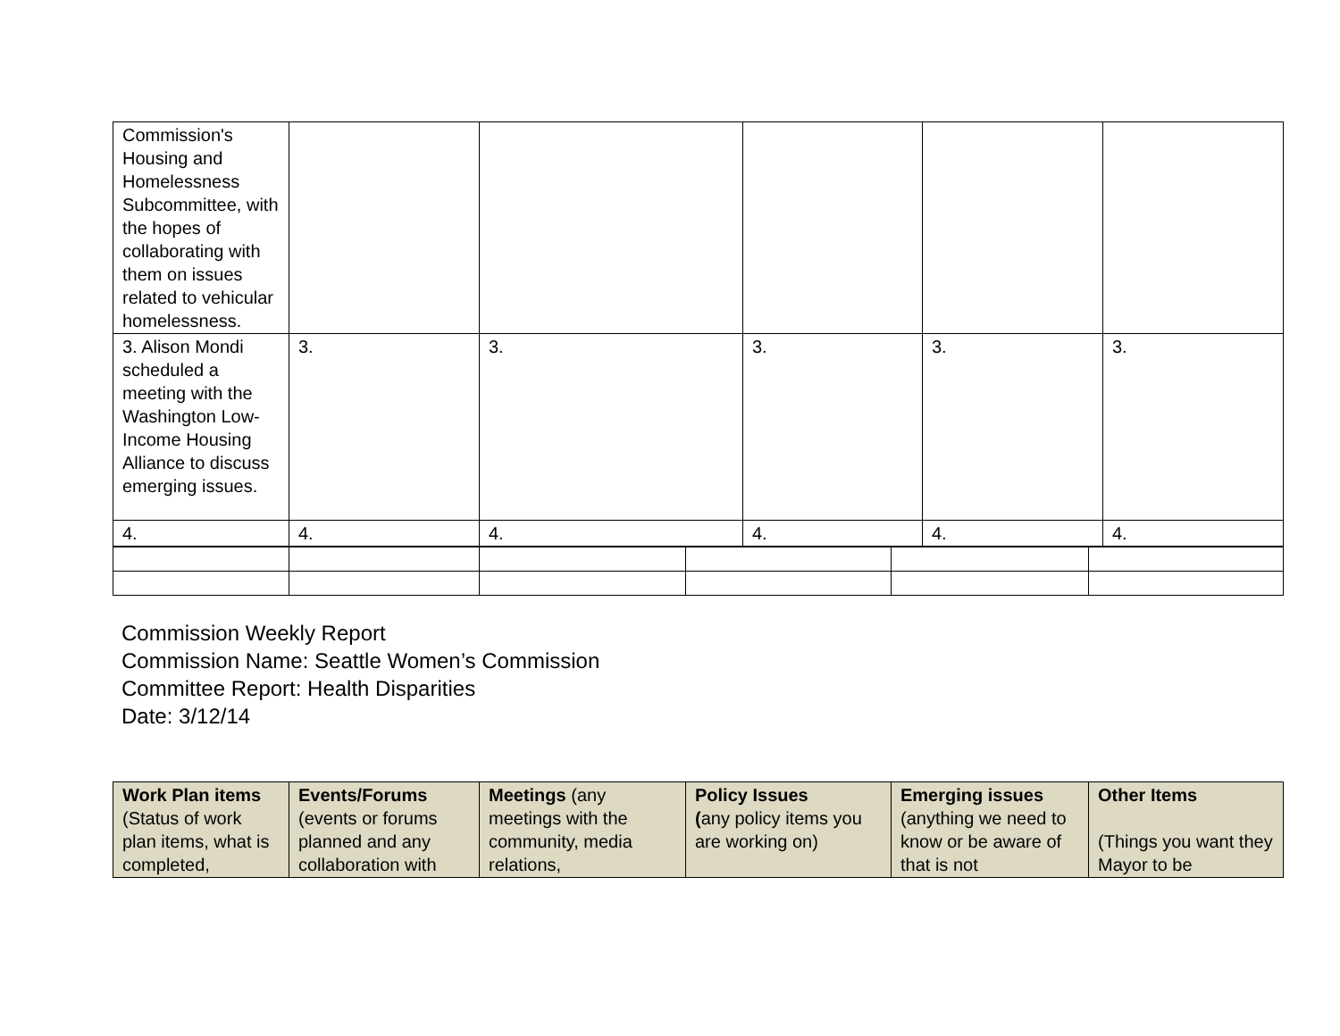| Commission's Housing and Homelessness Subcommittee, with the hopes of collaborating with them on issues related to vehicular homelessness. | | | | | |
| 3. Alison Mondi scheduled a meeting with the Washington Low-Income Housing Alliance to discuss emerging issues. | 3. | 3. | 3. | 3. | 3. |
| 4. | 4. | 4. | 4. | 4. | 4. |
Commission Weekly Report
Commission Name: Seattle Women’s Commission
Committee Report: Health Disparities
Date: 3/12/14
| Work Plan items (Status of work plan items, what is completed, | Events/Forums (events or forums planned and any collaboration with | Meetings (any meetings with the community, media relations, | Policy Issues ( any policy items you are working on) | Emerging issues (anything we need to know or be aware of that is not | Other Items (Things you want they Mayor to be |
| --- | --- | --- | --- | --- | --- |